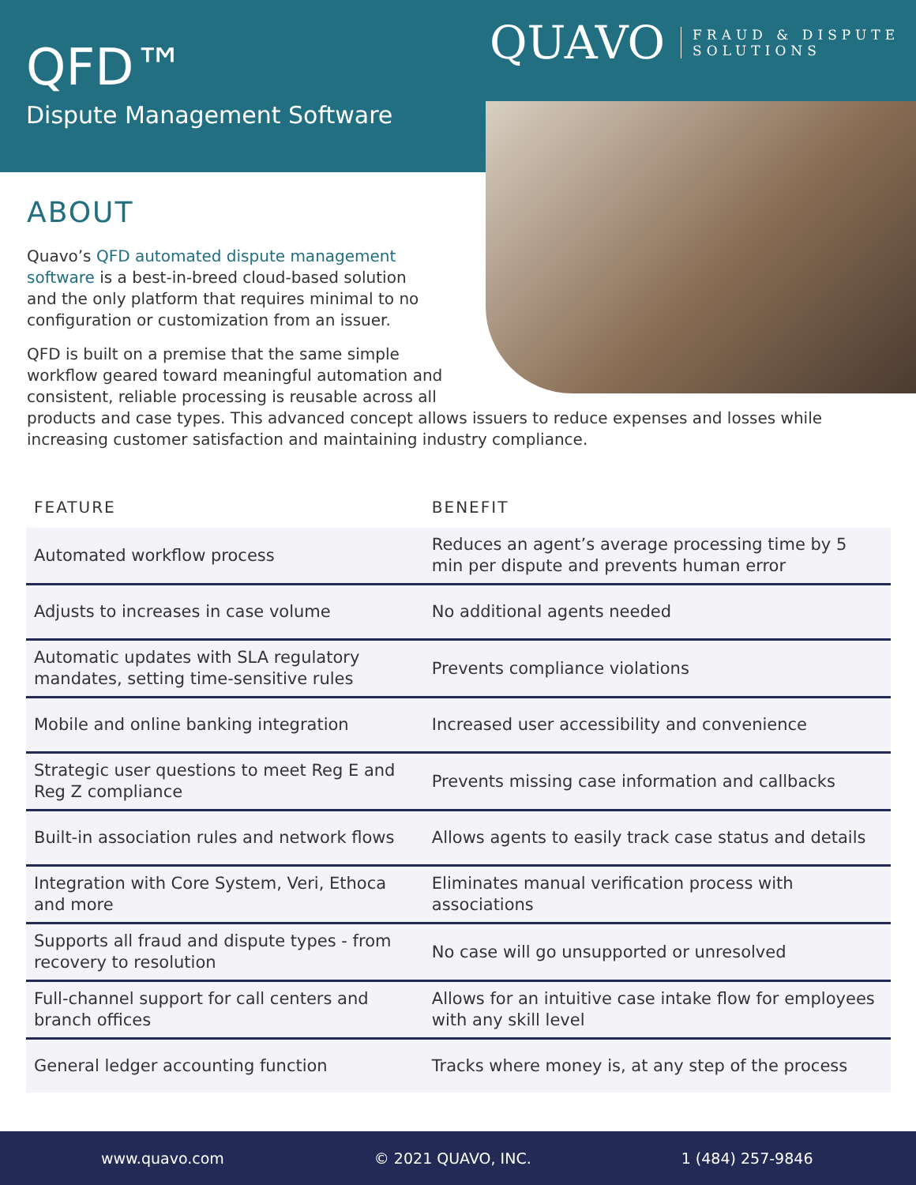QUAVO FRAUD & DISPUTE
SOLUTIONS
QFD™
Dispute Management Software
ABOUT
Quavo’s QFD automated dispute management software is a best-in-breed cloud-based solution and the only platform that requires minimal to no configuration or customization from an issuer.
QFD is built on a premise that the same simple
workflow geared toward meaningful automation and
consistent, reliable processing is reusable across all
products and case types. This advanced concept allows issuers to reduce expenses and losses while increasing customer satisfaction and maintaining industry compliance.
| FEATURE | BENEFIT |
| --- | --- |
| Automated workflow process | Reduces an agent’s average processing time by 5 min per dispute and prevents human error |
| Adjusts to increases in case volume | No additional agents needed |
| Automatic updates with SLA regulatory mandates, setting time-sensitive rules | Prevents compliance violations |
| Mobile and online banking integration | Increased user accessibility and convenience |
| Strategic user questions to meet Reg E and Reg Z compliance | Prevents missing case information and callbacks |
| Built-in association rules and network flows | Allows agents to easily track case status and details |
| Integration with Core System, Veri, Ethoca and more | Eliminates manual verification process with associations |
| Supports all fraud and dispute types - from recovery to resolution | No case will go unsupported or unresolved |
| Full-channel support for call centers and branch offices | Allows for an intuitive case intake flow for employees with any skill level |
| General ledger accounting function | Tracks where money is, at any step of the process |
www.quavo.com © 2021 QUAVO, INC. 1 (484) 257-9846